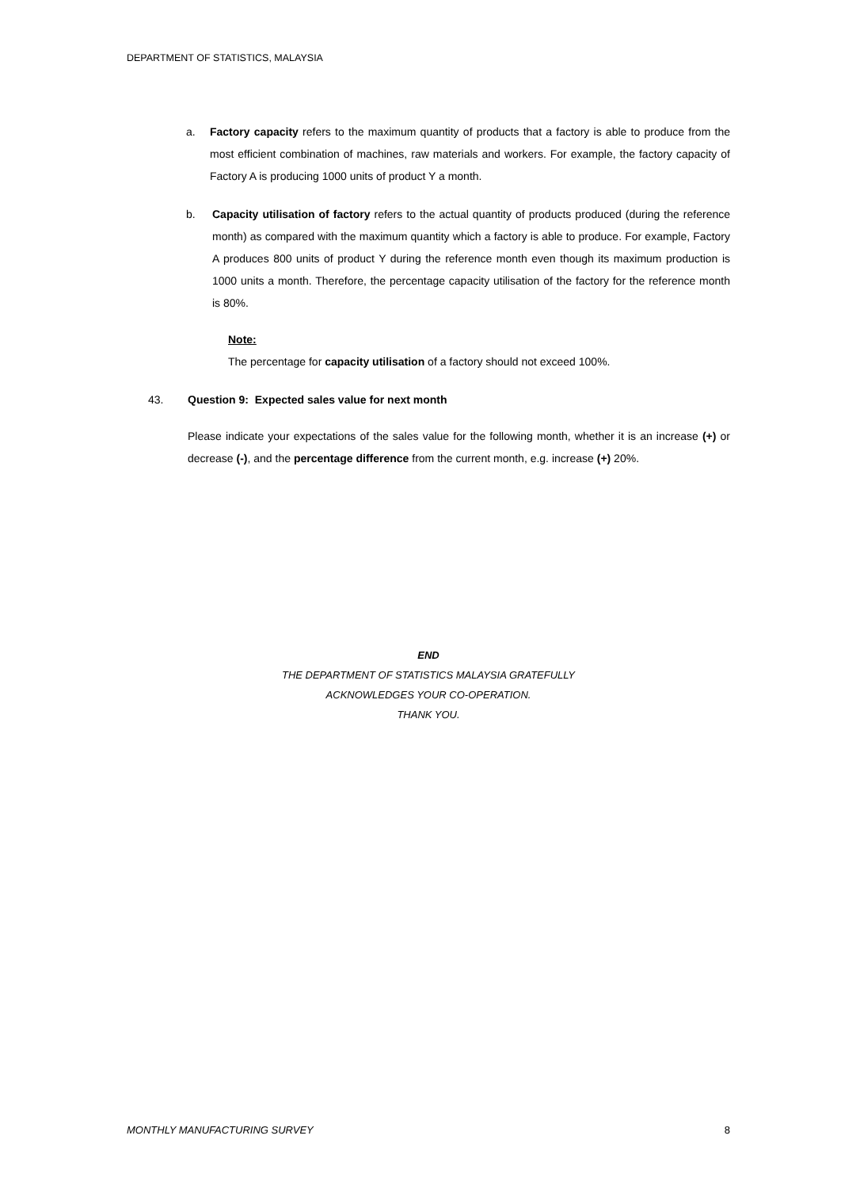DEPARTMENT OF STATISTICS, MALAYSIA
a. Factory capacity refers to the maximum quantity of products that a factory is able to produce from the most efficient combination of machines, raw materials and workers. For example, the factory capacity of Factory A is producing 1000 units of product Y a month.
b. Capacity utilisation of factory refers to the actual quantity of products produced (during the reference month) as compared with the maximum quantity which a factory is able to produce. For example, Factory A produces 800 units of product Y during the reference month even though its maximum production is 1000 units a month. Therefore, the percentage capacity utilisation of the factory for the reference month is 80%.
Note:
The percentage for capacity utilisation of a factory should not exceed 100%.
43. Question 9: Expected sales value for next month
Please indicate your expectations of the sales value for the following month, whether it is an increase (+) or decrease (-), and the percentage difference from the current month, e.g. increase (+) 20%.
END
THE DEPARTMENT OF STATISTICS MALAYSIA GRATEFULLY
ACKNOWLEDGES YOUR CO-OPERATION.
THANK YOU.
MONTHLY MANUFACTURING SURVEY 8